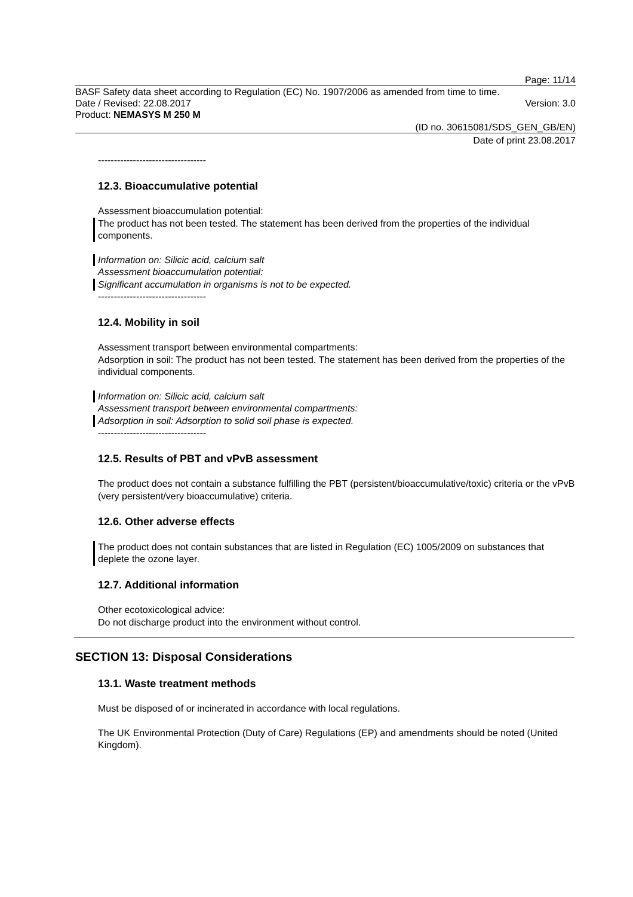Page: 11/14
BASF Safety data sheet according to Regulation (EC) No. 1907/2006 as amended from time to time.
Date / Revised: 22.08.2017 Version: 3.0
Product: NEMASYS M 250 M
(ID no. 30615081/SDS_GEN_GB/EN)
Date of print 23.08.2017
----------------------------------
12.3. Bioaccumulative potential
Assessment bioaccumulation potential:
The product has not been tested. The statement has been derived from the properties of the individual components.
Information on: Silicic acid, calcium salt
Assessment bioaccumulation potential:
Significant accumulation in organisms is not to be expected.
----------------------------------
12.4. Mobility in soil
Assessment transport between environmental compartments:
Adsorption in soil: The product has not been tested. The statement has been derived from the properties of the individual components.
Information on: Silicic acid, calcium salt
Assessment transport between environmental compartments:
Adsorption in soil: Adsorption to solid soil phase is expected.
----------------------------------
12.5. Results of PBT and vPvB assessment
The product does not contain a substance fulfilling the PBT (persistent/bioaccumulative/toxic) criteria or the vPvB (very persistent/very bioaccumulative) criteria.
12.6. Other adverse effects
The product does not contain substances that are listed in Regulation (EC) 1005/2009 on substances that deplete the ozone layer.
12.7. Additional information
Other ecotoxicological advice:
Do not discharge product into the environment without control.
SECTION 13: Disposal Considerations
13.1. Waste treatment methods
Must be disposed of or incinerated in accordance with local regulations.
The UK Environmental Protection (Duty of Care) Regulations (EP) and amendments should be noted (United Kingdom).